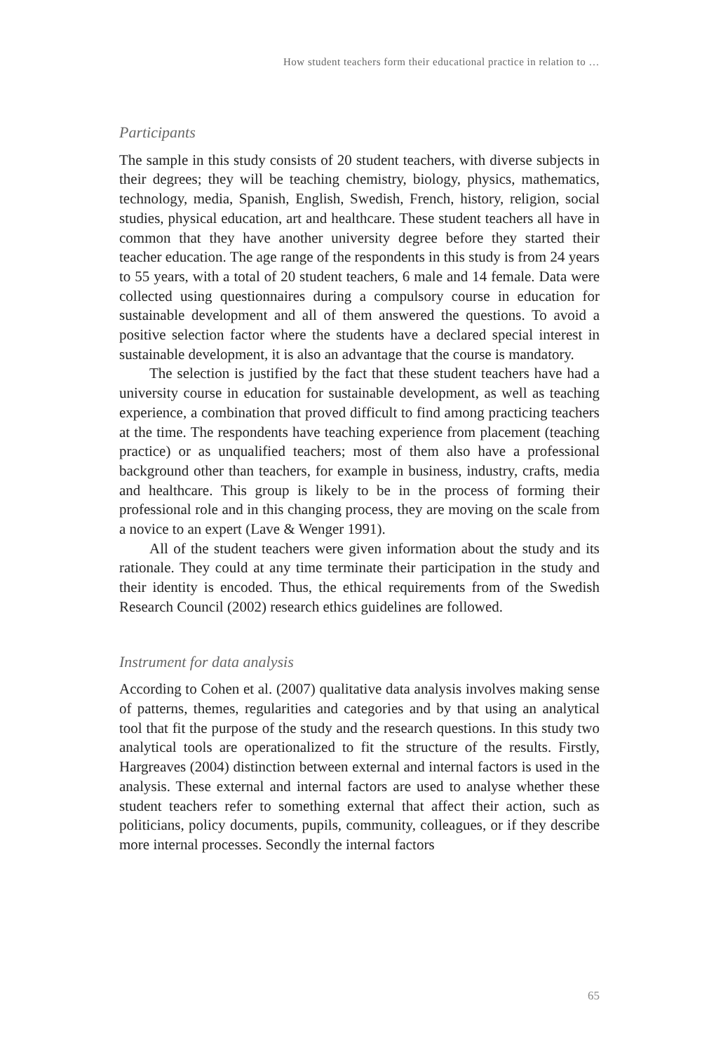How student teachers form their educational practice in relation to …
Participants
The sample in this study consists of 20 student teachers, with diverse subjects in their degrees; they will be teaching chemistry, biology, physics, mathematics, technology, media, Spanish, English, Swedish, French, history, religion, social studies, physical education, art and healthcare. These student teachers all have in common that they have another university degree before they started their teacher education. The age range of the respondents in this study is from 24 years to 55 years, with a total of 20 student teachers, 6 male and 14 female. Data were collected using questionnaires during a compulsory course in education for sustainable development and all of them answered the questions. To avoid a positive selection factor where the students have a declared special interest in sustainable development, it is also an advantage that the course is mandatory.
The selection is justified by the fact that these student teachers have had a university course in education for sustainable development, as well as teaching experience, a combination that proved difficult to find among practicing teachers at the time. The respondents have teaching experience from placement (teaching practice) or as unqualified teachers; most of them also have a professional background other than teachers, for example in business, industry, crafts, media and healthcare. This group is likely to be in the process of forming their professional role and in this changing process, they are moving on the scale from a novice to an expert (Lave & Wenger 1991).
All of the student teachers were given information about the study and its rationale. They could at any time terminate their participation in the study and their identity is encoded. Thus, the ethical requirements from of the Swedish Research Council (2002) research ethics guidelines are followed.
Instrument for data analysis
According to Cohen et al. (2007) qualitative data analysis involves making sense of patterns, themes, regularities and categories and by that using an analytical tool that fit the purpose of the study and the research questions. In this study two analytical tools are operationalized to fit the structure of the results. Firstly, Hargreaves (2004) distinction between external and internal factors is used in the analysis. These external and internal factors are used to analyse whether these student teachers refer to something external that affect their action, such as politicians, policy documents, pupils, community, colleagues, or if they describe more internal processes. Secondly the internal factors
65